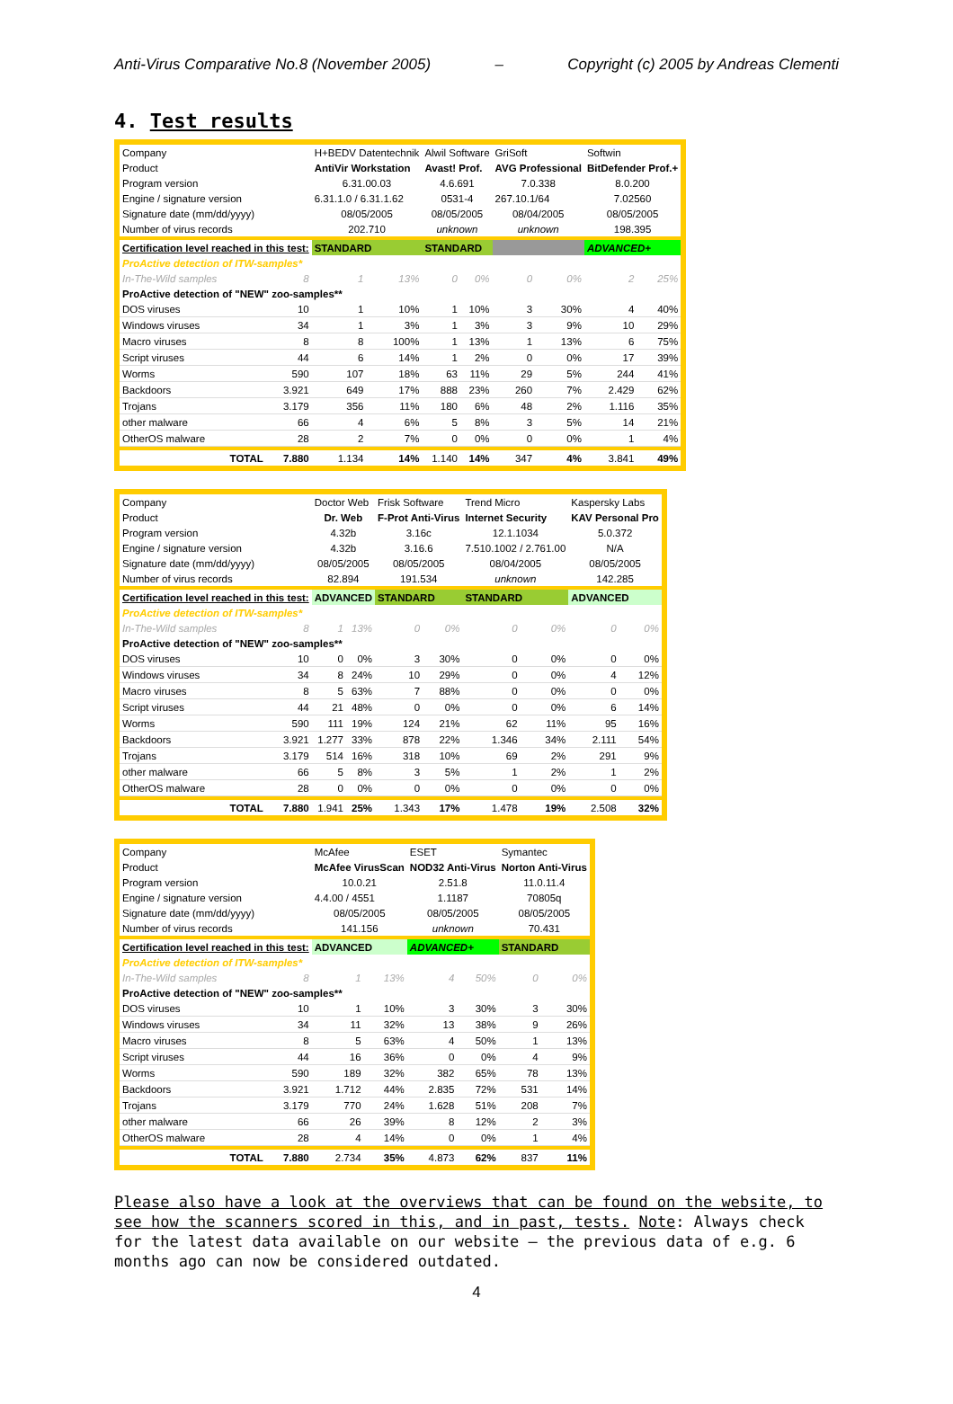Anti-Virus Comparative No.8 (November 2005) – Copyright (c) 2005 by Andreas Clementi
4. Test results
| Company | | H+BEDV Datentechnik | | Alwil Software | | GriSoft | | Softwin | |
| Product | | AntiVir Workstation | | Avast! Prof. | | AVG Professional | | BitDefender Prof.+ | |
| Program version | | 6.31.00.03 | | 4.6.691 | | 7.0.338 | | 8.0.200 | |
| Engine / signature version | | 6.31.1.0 / 6.31.1.62 | | 0531-4 | | 267.10.1/64 | | 7.02560 | |
| Signature date (mm/dd/yyyy) | | 08/05/2005 | | 08/05/2005 | | 08/04/2005 | | 08/05/2005 | |
| Number of virus records | | 202.710 | | unknown | | unknown | | 198.395 | |
| Certification level reached in this test: | | STANDARD | | STANDARD | | | | ADVANCED+ | |
| ProActive detection of ITW-samples* | | | | | | | | | |
| In-The-Wild samples | 8 | 1 | 13% | 0 | 0% | 0 | 0% | 2 | 25% |
| ProActive detection of "NEW" zoo-samples** | | | | | | | | | |
| DOS viruses | 10 | 1 | 10% | 1 | 10% | 3 | 30% | 4 | 40% |
| Windows viruses | 34 | 1 | 3% | 1 | 3% | 3 | 9% | 10 | 29% |
| Macro viruses | 8 | 8 | 100% | 1 | 13% | 1 | 13% | 6 | 75% |
| Script viruses | 44 | 6 | 14% | 1 | 2% | 0 | 0% | 17 | 39% |
| Worms | 590 | 107 | 18% | 63 | 11% | 29 | 5% | 244 | 41% |
| Backdoors | 3.921 | 649 | 17% | 888 | 23% | 260 | 7% | 2.429 | 62% |
| Trojans | 3.179 | 356 | 11% | 180 | 6% | 48 | 2% | 1.116 | 35% |
| other malware | 66 | 4 | 6% | 5 | 8% | 3 | 5% | 14 | 21% |
| OtherOS malware | 28 | 2 | 7% | 0 | 0% | 0 | 0% | 1 | 4% |
| TOTAL | 7.880 | 1.134 | 14% | 1.140 | 14% | 347 | 4% | 3.841 | 49% |
| Company | | Doctor Web | | Frisk Software | | Trend Micro | | Kaspersky Labs | |
| Product | | Dr. Web | | F-Prot Anti-Virus | | Internet Security | | KAV Personal Pro | |
| Program version | | 4.32b | | 3.16c | | 12.1.1034 | | 5.0.372 | |
| Engine / signature version | | 4.32b | | 3.16.6 | | 7.510.1002 / 2.761.00 | | N/A | |
| Signature date (mm/dd/yyyy) | | 08/05/2005 | | 08/05/2005 | | 08/04/2005 | | 08/05/2005 | |
| Number of virus records | | 82.894 | | 191.534 | | unknown | | 142.285 | |
| Certification level reached in this test: | | ADVANCED | | STANDARD | | STANDARD | | ADVANCED | |
| ProActive detection of ITW-samples* | | | | | | | | | |
| In-The-Wild samples | 8 | 1 | 13% | 0 | 0% | 0 | 0% | 0 | 0% |
| ProActive detection of "NEW" zoo-samples** | | | | | | | | | |
| DOS viruses | 10 | 0 | 0% | 3 | 30% | 0 | 0% | 0 | 0% |
| Windows viruses | 34 | 8 | 24% | 10 | 29% | 0 | 0% | 4 | 12% |
| Macro viruses | 8 | 5 | 63% | 7 | 88% | 0 | 0% | 0 | 0% |
| Script viruses | 44 | 21 | 48% | 0 | 0% | 0 | 0% | 6 | 14% |
| Worms | 590 | 111 | 19% | 124 | 21% | 62 | 11% | 95 | 16% |
| Backdoors | 3.921 | 1.277 | 33% | 878 | 22% | 1.346 | 34% | 2.111 | 54% |
| Trojans | 3.179 | 514 | 16% | 318 | 10% | 69 | 2% | 291 | 9% |
| other malware | 66 | 5 | 8% | 3 | 5% | 1 | 2% | 1 | 2% |
| OtherOS malware | 28 | 0 | 0% | 0 | 0% | 0 | 0% | 0 | 0% |
| TOTAL | 7.880 | 1.941 | 25% | 1.343 | 17% | 1.478 | 19% | 2.508 | 32% |
| Company | | McAfee | | ESET | | Symantec | |
| Product | | McAfee VirusScan | | NOD32 Anti-Virus | | Norton Anti-Virus | |
| Program version | | 10.0.21 | | 2.51.8 | | 11.0.11.4 | |
| Engine / signature version | | 4.4.00 / 4551 | | 1.1187 | | 70805q | |
| Signature date (mm/dd/yyyy) | | 08/05/2005 | | 08/05/2005 | | 08/05/2005 | |
| Number of virus records | | 141.156 | | unknown | | 70.431 | |
| Certification level reached in this test: | | ADVANCED | | ADVANCED+ | | STANDARD | |
| ProActive detection of ITW-samples* | | | | | | | |
| In-The-Wild samples | 8 | 1 | 13% | 4 | 50% | 0 | 0% |
| ProActive detection of "NEW" zoo-samples** | | | | | | | |
| DOS viruses | 10 | 1 | 10% | 3 | 30% | 3 | 30% |
| Windows viruses | 34 | 11 | 32% | 13 | 38% | 9 | 26% |
| Macro viruses | 8 | 5 | 63% | 4 | 50% | 1 | 13% |
| Script viruses | 44 | 16 | 36% | 0 | 0% | 4 | 9% |
| Worms | 590 | 189 | 32% | 382 | 65% | 78 | 13% |
| Backdoors | 3.921 | 1.712 | 44% | 2.835 | 72% | 531 | 14% |
| Trojans | 3.179 | 770 | 24% | 1.628 | 51% | 208 | 7% |
| other malware | 66 | 26 | 39% | 8 | 12% | 2 | 3% |
| OtherOS malware | 28 | 4 | 14% | 0 | 0% | 1 | 4% |
| TOTAL | 7.880 | 2.734 | 35% | 4.873 | 62% | 837 | 11% |
Please also have a look at the overviews that can be found on the website, to see how the scanners scored in this, and in past, tests. Note: Always check for the latest data available on our website – the previous data of e.g. 6 months ago can now be considered outdated.
4